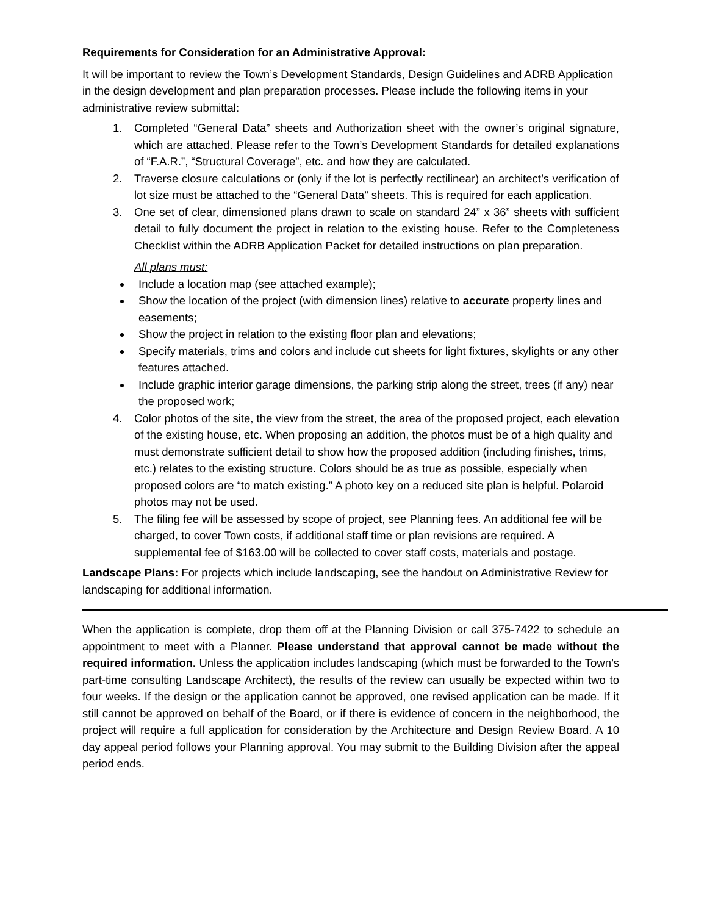Requirements for Consideration for an Administrative Approval:
It will be important to review the Town’s Development Standards, Design Guidelines and ADRB Application in the design development and plan preparation processes. Please include the following items in your administrative review submittal:
1. Completed “General Data” sheets and Authorization sheet with the owner’s original signature, which are attached. Please refer to the Town’s Development Standards for detailed explanations of “F.A.R.”, “Structural Coverage”, etc. and how they are calculated.
2. Traverse closure calculations or (only if the lot is perfectly rectilinear) an architect’s verification of lot size must be attached to the “General Data” sheets. This is required for each application.
3. One set of clear, dimensioned plans drawn to scale on standard 24” x 36” sheets with sufficient detail to fully document the project in relation to the existing house. Refer to the Completeness Checklist within the ADRB Application Packet for detailed instructions on plan preparation.
All plans must:
Include a location map (see attached example);
Show the location of the project (with dimension lines) relative to accurate property lines and easements;
Show the project in relation to the existing floor plan and elevations;
Specify materials, trims and colors and include cut sheets for light fixtures, skylights or any other features attached.
Include graphic interior garage dimensions, the parking strip along the street, trees (if any) near the proposed work;
4. Color photos of the site, the view from the street, the area of the proposed project, each elevation of the existing house, etc. When proposing an addition, the photos must be of a high quality and must demonstrate sufficient detail to show how the proposed addition (including finishes, trims, etc.) relates to the existing structure. Colors should be as true as possible, especially when proposed colors are “to match existing.” A photo key on a reduced site plan is helpful. Polaroid photos may not be used.
5. The filing fee will be assessed by scope of project, see Planning fees. An additional fee will be charged, to cover Town costs, if additional staff time or plan revisions are required. A supplemental fee of $163.00 will be collected to cover staff costs, materials and postage.
Landscape Plans: For projects which include landscaping, see the handout on Administrative Review for landscaping for additional information.
When the application is complete, drop them off at the Planning Division or call 375-7422 to schedule an appointment to meet with a Planner. Please understand that approval cannot be made without the required information. Unless the application includes landscaping (which must be forwarded to the Town’s part-time consulting Landscape Architect), the results of the review can usually be expected within two to four weeks. If the design or the application cannot be approved, one revised application can be made. If it still cannot be approved on behalf of the Board, or if there is evidence of concern in the neighborhood, the project will require a full application for consideration by the Architecture and Design Review Board. A 10 day appeal period follows your Planning approval. You may submit to the Building Division after the appeal period ends.